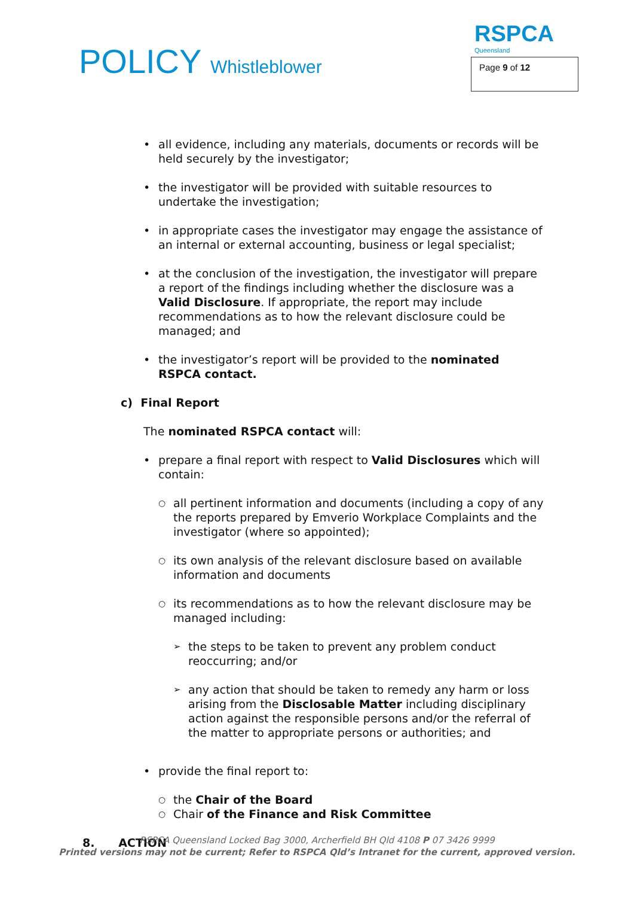POLICY Whistleblower
RSPCA
Queensland
Page 9 of 12
all evidence, including any materials, documents or records will be held securely by the investigator;
the investigator will be provided with suitable resources to undertake the investigation;
in appropriate cases the investigator may engage the assistance of an internal or external accounting, business or legal specialist;
at the conclusion of the investigation, the investigator will prepare a report of the findings including whether the disclosure was a Valid Disclosure. If appropriate, the report may include recommendations as to how the relevant disclosure could be managed; and
the investigator’s report will be provided to the nominated RSPCA contact.
c) Final Report
The nominated RSPCA contact will:
prepare a final report with respect to Valid Disclosures which will contain:
all pertinent information and documents (including a copy of any the reports prepared by Emverio Workplace Complaints and the investigator (where so appointed);
its own analysis of the relevant disclosure based on available information and documents
its recommendations as to how the relevant disclosure may be managed including:
the steps to be taken to prevent any problem conduct reoccurring; and/or
any action that should be taken to remedy any harm or loss arising from the Disclosable Matter including disciplinary action against the responsible persons and/or the referral of the matter to appropriate persons or authorities; and
provide the final report to:
the Chair of the Board
Chair of the Finance and Risk Committee
8. ACTION
RSPCA Queensland Locked Bag 3000, Archerfield BH Qld 4108 P 07 3426 9999
Printed versions may not be current; Refer to RSPCA Qld’s Intranet for the current, approved version.